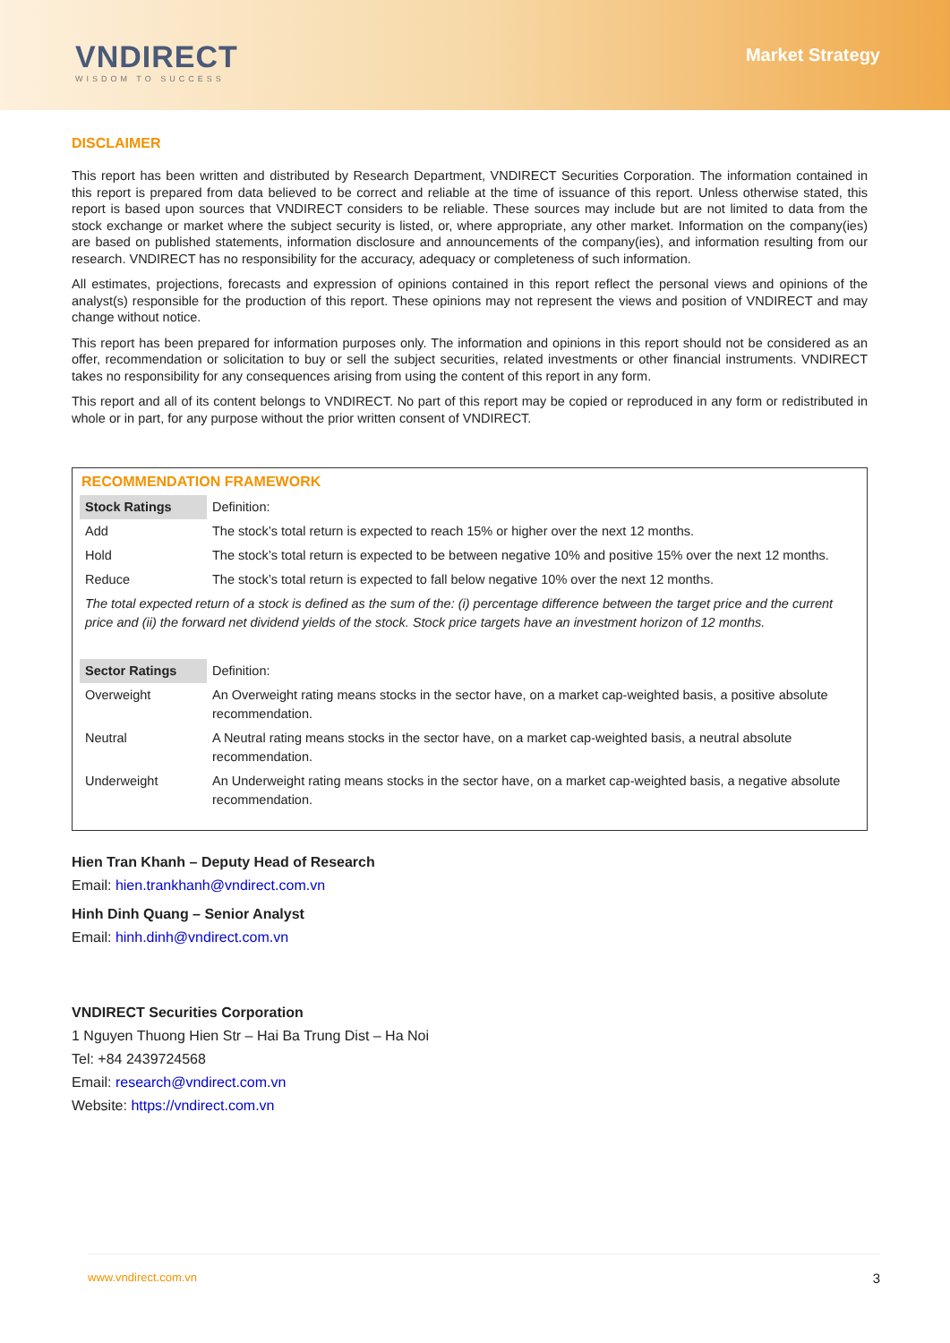VNDIRECT
WISDOM TO SUCCESS
Market Strategy
DISCLAIMER
This report has been written and distributed by Research Department, VNDIRECT Securities Corporation. The information contained in this report is prepared from data believed to be correct and reliable at the time of issuance of this report. Unless otherwise stated, this report is based upon sources that VNDIRECT considers to be reliable. These sources may include but are not limited to data from the stock exchange or market where the subject security is listed, or, where appropriate, any other market. Information on the company(ies) are based on published statements, information disclosure and announcements of the company(ies), and information resulting from our research. VNDIRECT has no responsibility for the accuracy, adequacy or completeness of such information.
All estimates, projections, forecasts and expression of opinions contained in this report reflect the personal views and opinions of the analyst(s) responsible for the production of this report. These opinions may not represent the views and position of VNDIRECT and may change without notice.
This report has been prepared for information purposes only. The information and opinions in this report should not be considered as an offer, recommendation or solicitation to buy or sell the subject securities, related investments or other financial instruments. VNDIRECT takes no responsibility for any consequences arising from using the content of this report in any form.
This report and all of its content belongs to VNDIRECT. No part of this report may be copied or reproduced in any form or redistributed in whole or in part, for any purpose without the prior written consent of VNDIRECT.
RECOMMENDATION FRAMEWORK
| Stock Ratings | Definition: |
| Add | The stock’s total return is expected to reach 15% or higher over the next 12 months. |
| Hold | The stock’s total return is expected to be between negative 10% and positive 15% over the next 12 months. |
| Reduce | The stock’s total return is expected to fall below negative 10% over the next 12 months. |
| The total expected return of a stock is defined as the sum of the: (i) percentage difference between the target price and the current price and (ii) the forward net dividend yields of the stock. Stock price targets have an investment horizon of 12 months. | |
| Sector Ratings | Definition: |
| Overweight | An Overweight rating means stocks in the sector have, on a market cap-weighted basis, a positive absolute recommendation. |
| Neutral | A Neutral rating means stocks in the sector have, on a market cap-weighted basis, a neutral absolute recommendation. |
| Underweight | An Underweight rating means stocks in the sector have, on a market cap-weighted basis, a negative absolute recommendation. |
Hien Tran Khanh – Deputy Head of Research
Email: hien.trankhanh@vndirect.com.vn
Hinh Dinh Quang – Senior Analyst
Email: hinh.dinh@vndirect.com.vn
VNDIRECT Securities Corporation
1 Nguyen Thuong Hien Str – Hai Ba Trung Dist – Ha Noi
Tel: +84 2439724568
Email: research@vndirect.com.vn
Website: https://vndirect.com.vn
www.vndirect.com.vn 3